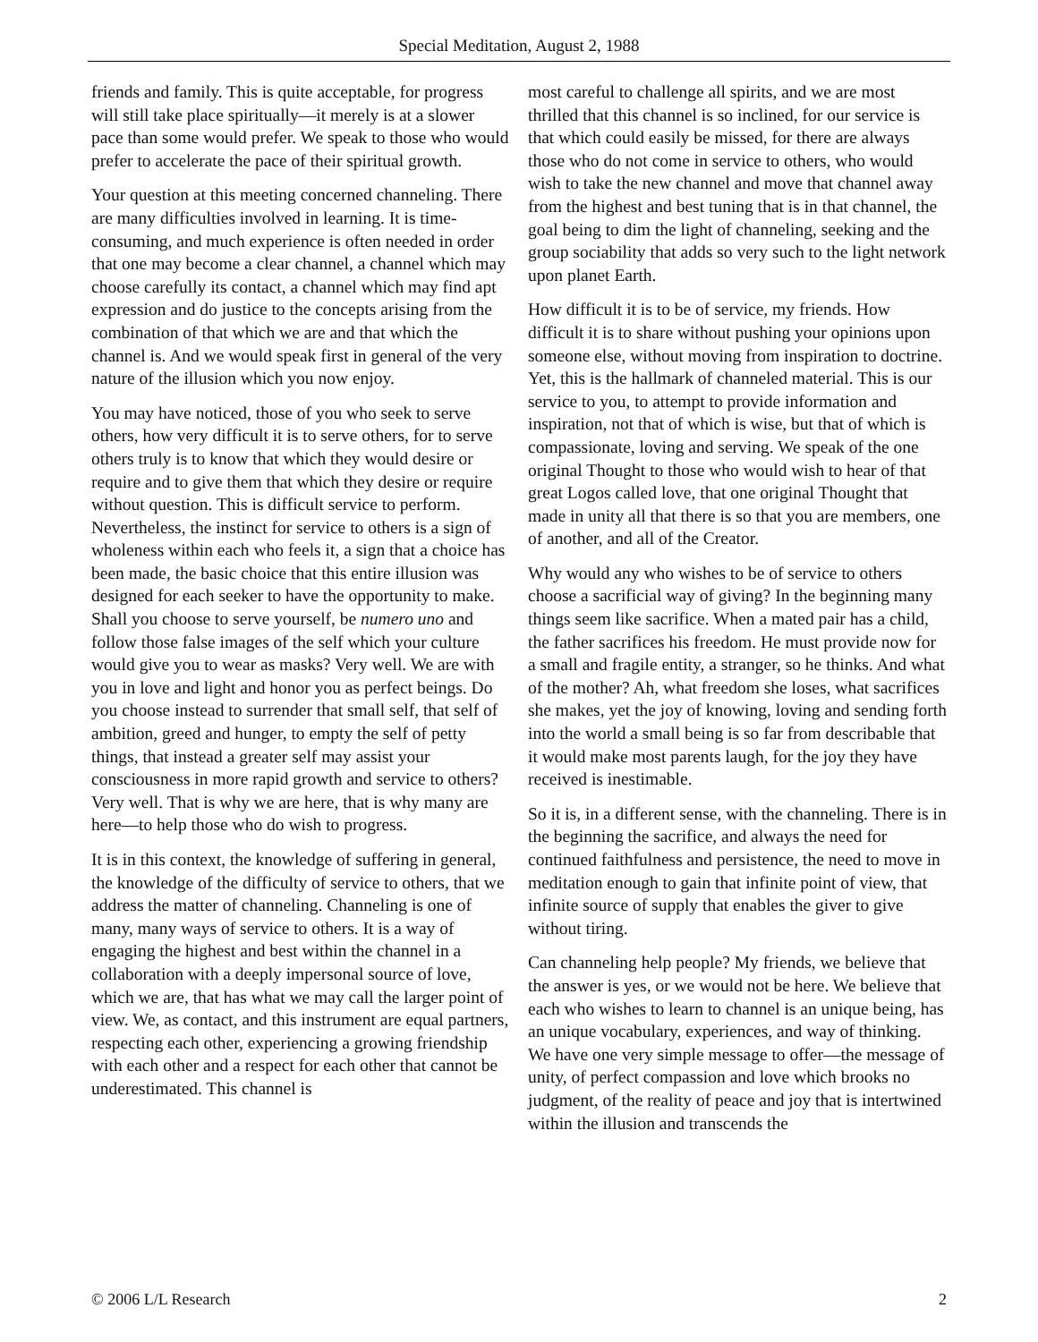Special Meditation, August 2, 1988
friends and family. This is quite acceptable, for progress will still take place spiritually—it merely is at a slower pace than some would prefer. We speak to those who would prefer to accelerate the pace of their spiritual growth.
Your question at this meeting concerned channeling. There are many difficulties involved in learning. It is time-consuming, and much experience is often needed in order that one may become a clear channel, a channel which may choose carefully its contact, a channel which may find apt expression and do justice to the concepts arising from the combination of that which we are and that which the channel is. And we would speak first in general of the very nature of the illusion which you now enjoy.
You may have noticed, those of you who seek to serve others, how very difficult it is to serve others, for to serve others truly is to know that which they would desire or require and to give them that which they desire or require without question. This is difficult service to perform. Nevertheless, the instinct for service to others is a sign of wholeness within each who feels it, a sign that a choice has been made, the basic choice that this entire illusion was designed for each seeker to have the opportunity to make. Shall you choose to serve yourself, be numero uno and follow those false images of the self which your culture would give you to wear as masks? Very well. We are with you in love and light and honor you as perfect beings. Do you choose instead to surrender that small self, that self of ambition, greed and hunger, to empty the self of petty things, that instead a greater self may assist your consciousness in more rapid growth and service to others? Very well. That is why we are here, that is why many are here—to help those who do wish to progress.
It is in this context, the knowledge of suffering in general, the knowledge of the difficulty of service to others, that we address the matter of channeling. Channeling is one of many, many ways of service to others. It is a way of engaging the highest and best within the channel in a collaboration with a deeply impersonal source of love, which we are, that has what we may call the larger point of view. We, as contact, and this instrument are equal partners, respecting each other, experiencing a growing friendship with each other and a respect for each other that cannot be underestimated. This channel is
most careful to challenge all spirits, and we are most thrilled that this channel is so inclined, for our service is that which could easily be missed, for there are always those who do not come in service to others, who would wish to take the new channel and move that channel away from the highest and best tuning that is in that channel, the goal being to dim the light of channeling, seeking and the group sociability that adds so very such to the light network upon planet Earth.
How difficult it is to be of service, my friends. How difficult it is to share without pushing your opinions upon someone else, without moving from inspiration to doctrine. Yet, this is the hallmark of channeled material. This is our service to you, to attempt to provide information and inspiration, not that of which is wise, but that of which is compassionate, loving and serving. We speak of the one original Thought to those who would wish to hear of that great Logos called love, that one original Thought that made in unity all that there is so that you are members, one of another, and all of the Creator.
Why would any who wishes to be of service to others choose a sacrificial way of giving? In the beginning many things seem like sacrifice. When a mated pair has a child, the father sacrifices his freedom. He must provide now for a small and fragile entity, a stranger, so he thinks. And what of the mother? Ah, what freedom she loses, what sacrifices she makes, yet the joy of knowing, loving and sending forth into the world a small being is so far from describable that it would make most parents laugh, for the joy they have received is inestimable.
So it is, in a different sense, with the channeling. There is in the beginning the sacrifice, and always the need for continued faithfulness and persistence, the need to move in meditation enough to gain that infinite point of view, that infinite source of supply that enables the giver to give without tiring.
Can channeling help people? My friends, we believe that the answer is yes, or we would not be here. We believe that each who wishes to learn to channel is an unique being, has an unique vocabulary, experiences, and way of thinking. We have one very simple message to offer—the message of unity, of perfect compassion and love which brooks no judgment, of the reality of peace and joy that is intertwined within the illusion and transcends the
© 2006 L/L Research 2